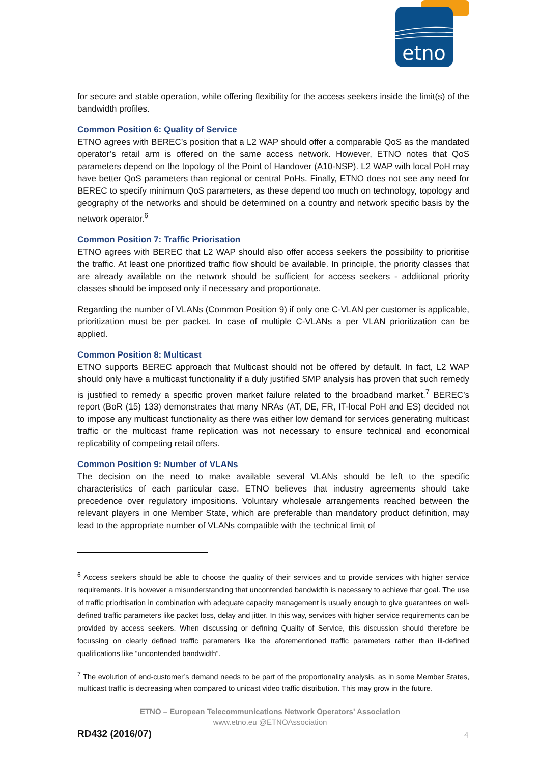etno
for secure and stable operation, while offering flexibility for the access seekers inside the limit(s) of the bandwidth profiles.
Common Position 6: Quality of Service
ETNO agrees with BEREC’s position that a L2 WAP should offer a comparable QoS as the mandated operator’s retail arm is offered on the same access network. However, ETNO notes that QoS parameters depend on the topology of the Point of Handover (A10-NSP). L2 WAP with local PoH may have better QoS parameters than regional or central PoHs. Finally, ETNO does not see any need for BEREC to specify minimum QoS parameters, as these depend too much on technology, topology and geography of the networks and should be determined on a country and network specific basis by the network operator.<sup>6</sup>
Common Position 7: Traffic Priorisation
ETNO agrees with BEREC that L2 WAP should also offer access seekers the possibility to prioritise the traffic. At least one prioritized traffic flow should be available. In principle, the priority classes that are already available on the network should be sufficient for access seekers - additional priority classes should be imposed only if necessary and proportionate.
Regarding the number of VLANs (Common Position 9) if only one C-VLAN per customer is applicable, prioritization must be per packet. In case of multiple C-VLANs a per VLAN prioritization can be applied.
Common Position 8: Multicast
ETNO supports BEREC approach that Multicast should not be offered by default. In fact, L2 WAP should only have a multicast functionality if a duly justified SMP analysis has proven that such remedy is justified to remedy a specific proven market failure related to the broadband market.<sup>7</sup> BEREC’s report (BoR (15) 133) demonstrates that many NRAs (AT, DE, FR, IT-local PoH and ES) decided not to impose any multicast functionality as there was either low demand for services generating multicast traffic or the multicast frame replication was not necessary to ensure technical and economical replicability of competing retail offers.
Common Position 9: Number of VLANs
The decision on the need to make available several VLANs should be left to the specific characteristics of each particular case. ETNO believes that industry agreements should take precedence over regulatory impositions. Voluntary wholesale arrangements reached between the relevant players in one Member State, which are preferable than mandatory product definition, may lead to the appropriate number of VLANs compatible with the technical limit of
<sup>6</sup> Access seekers should be able to choose the quality of their services and to provide services with higher service requirements. It is however a misunderstanding that uncontended bandwidth is necessary to achieve that goal. The use of traffic prioritisation in combination with adequate capacity management is usually enough to give guarantees on well-defined traffic parameters like packet loss, delay and jitter. In this way, services with higher service requirements can be provided by access seekers. When discussing or defining Quality of Service, this discussion should therefore be focussing on clearly defined traffic parameters like the aforementioned traffic parameters rather than ill-defined qualifications like “uncontended bandwidth”.
<sup>7</sup> The evolution of end-customer’s demand needs to be part of the proportionality analysis, as in some Member States, multicast traffic is decreasing when compared to unicast video traffic distribution. This may grow in the future.
ETNO – European Telecommunications Network Operators' Association
www.etno.eu @ETNOAssociation
RD432 (2016/07) 4